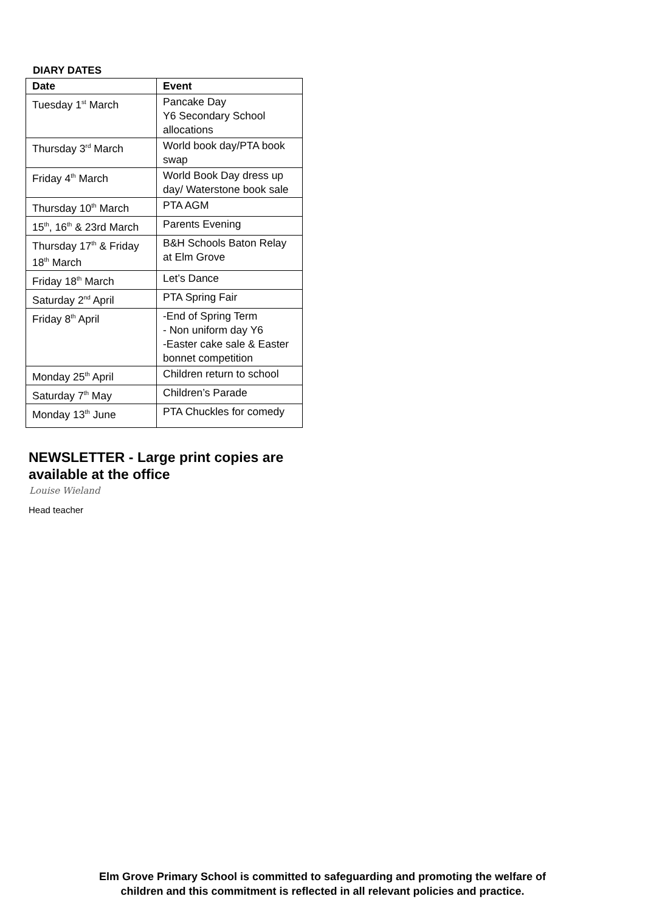DIARY DATES
| Date | Event |
| --- | --- |
| Tuesday 1<sup>st</sup> March | Pancake Day Y6 Secondary School allocations |
| Thursday 3<sup>rd</sup> March | World book day/PTA book swap |
| Friday 4<sup>th</sup> March | World Book Day dress up day/ Waterstone book sale |
| Thursday 10<sup>th</sup> March | PTA AGM |
| 15<sup>th</sup>, 16<sup>th</sup> & 23rd March | Parents Evening |
| Thursday 17<sup>th</sup> & Friday 18<sup>th</sup> March | B&H Schools Baton Relay at Elm Grove |
| Friday 18<sup>th</sup> March | Let’s Dance |
| Saturday 2<sup>nd</sup> April | PTA Spring Fair |
| Friday 8<sup>th</sup> April | -End of Spring Term - Non uniform day Y6 -Easter cake sale & Easter bonnet competition |
| Monday 25<sup>th</sup> April | Children return to school |
| Saturday 7<sup>th</sup> May | Children’s Parade |
| Monday 13<sup>th</sup> June | PTA Chuckles for comedy |
NEWSLETTER - Large print copies are available at the office
Louise Wieland
Head teacher
Elm Grove Primary School is committed to safeguarding and promoting the welfare of
children and this commitment is reflected in all relevant policies and practice.